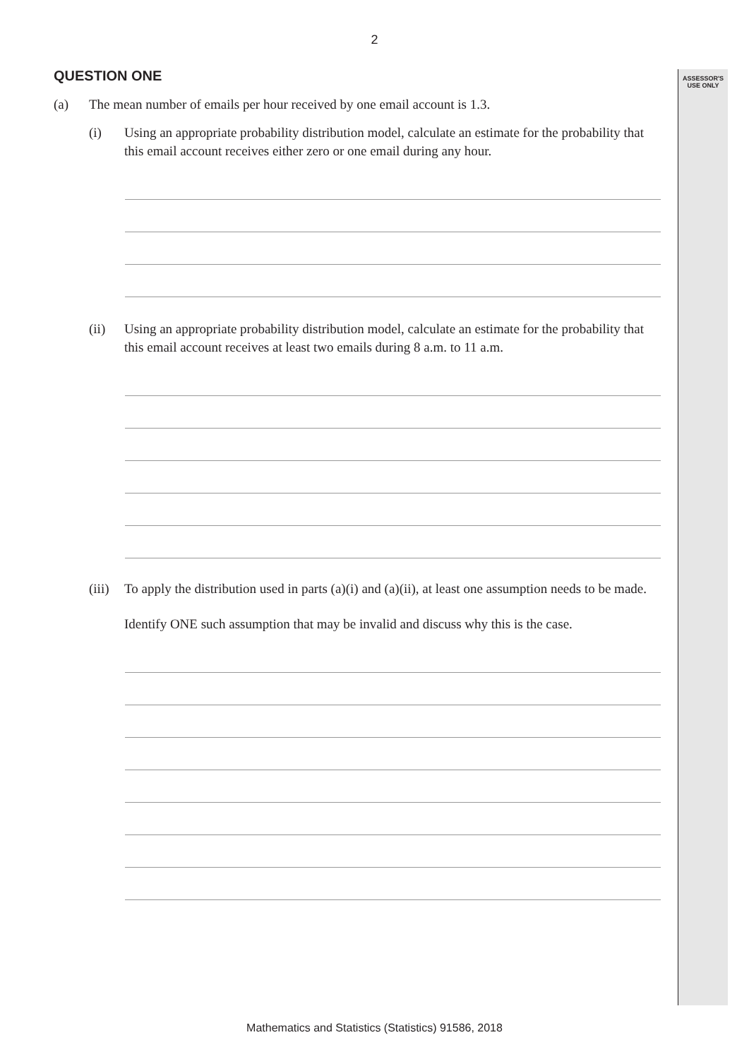2
ASSESSOR'S
USE ONLY
QUESTION ONE
(a) The mean number of emails per hour received by one email account is 1.3.
(i) Using an appropriate probability distribution model, calculate an estimate for the probability that this email account receives either zero or one email during any hour.
(ii) Using an appropriate probability distribution model, calculate an estimate for the probability that this email account receives at least two emails during 8 a.m. to 11 a.m.
(iii)
To apply the distribution used in parts (a)(i) and (a)(ii), at least one assumption needs to be made.
Identify ONE such assumption that may be invalid and discuss why this is the case.
Mathematics and Statistics (Statistics) 91586, 2018